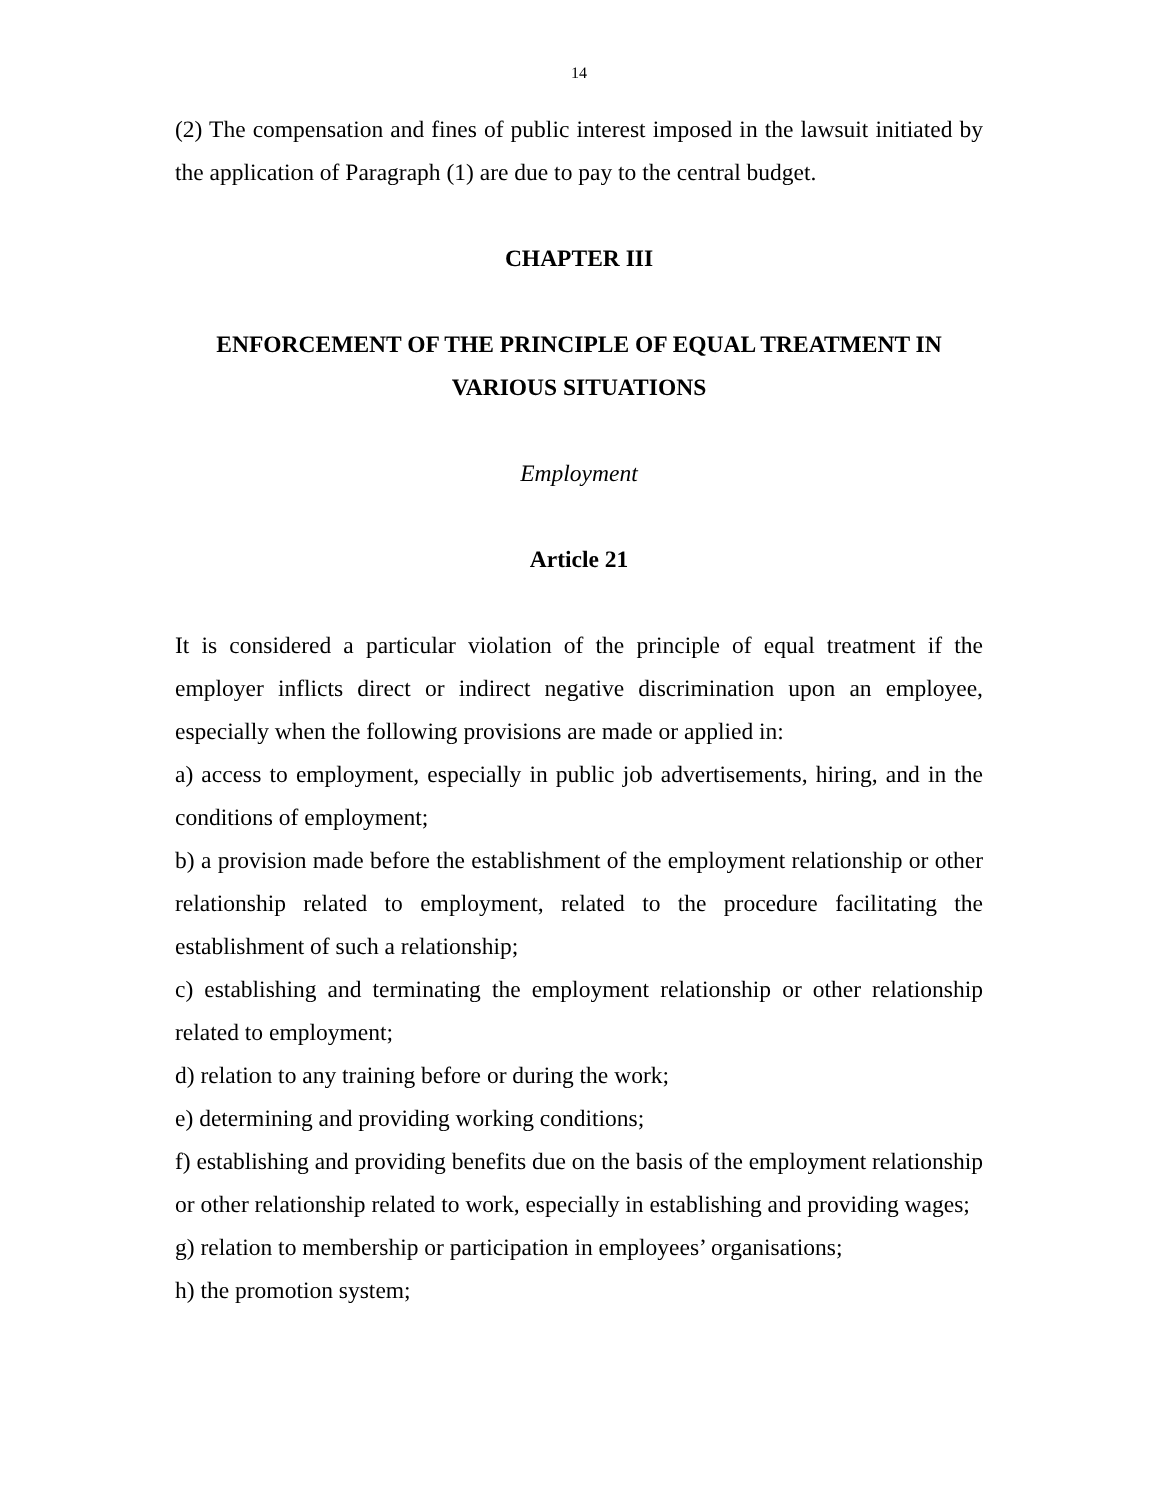14
(2) The compensation and fines of public interest imposed in the lawsuit initiated by the application of Paragraph (1) are due to pay to the central budget.
CHAPTER III
ENFORCEMENT OF THE PRINCIPLE OF EQUAL TREATMENT IN VARIOUS SITUATIONS
Employment
Article 21
It is considered a particular violation of the principle of equal treatment if the employer inflicts direct or indirect negative discrimination upon an employee, especially when the following provisions are made or applied in:
a) access to employment, especially in public job advertisements, hiring, and in the conditions of employment;
b) a provision made before the establishment of the employment relationship or other relationship related to employment, related to the procedure facilitating the establishment of such a relationship;
c) establishing and terminating the employment relationship or other relationship related to employment;
d) relation to any training before or during the work;
e) determining and providing working conditions;
f) establishing and providing benefits due on the basis of the employment relationship or other relationship related to work, especially in establishing and providing wages;
g) relation to membership or participation in employees’ organisations;
h) the promotion system;